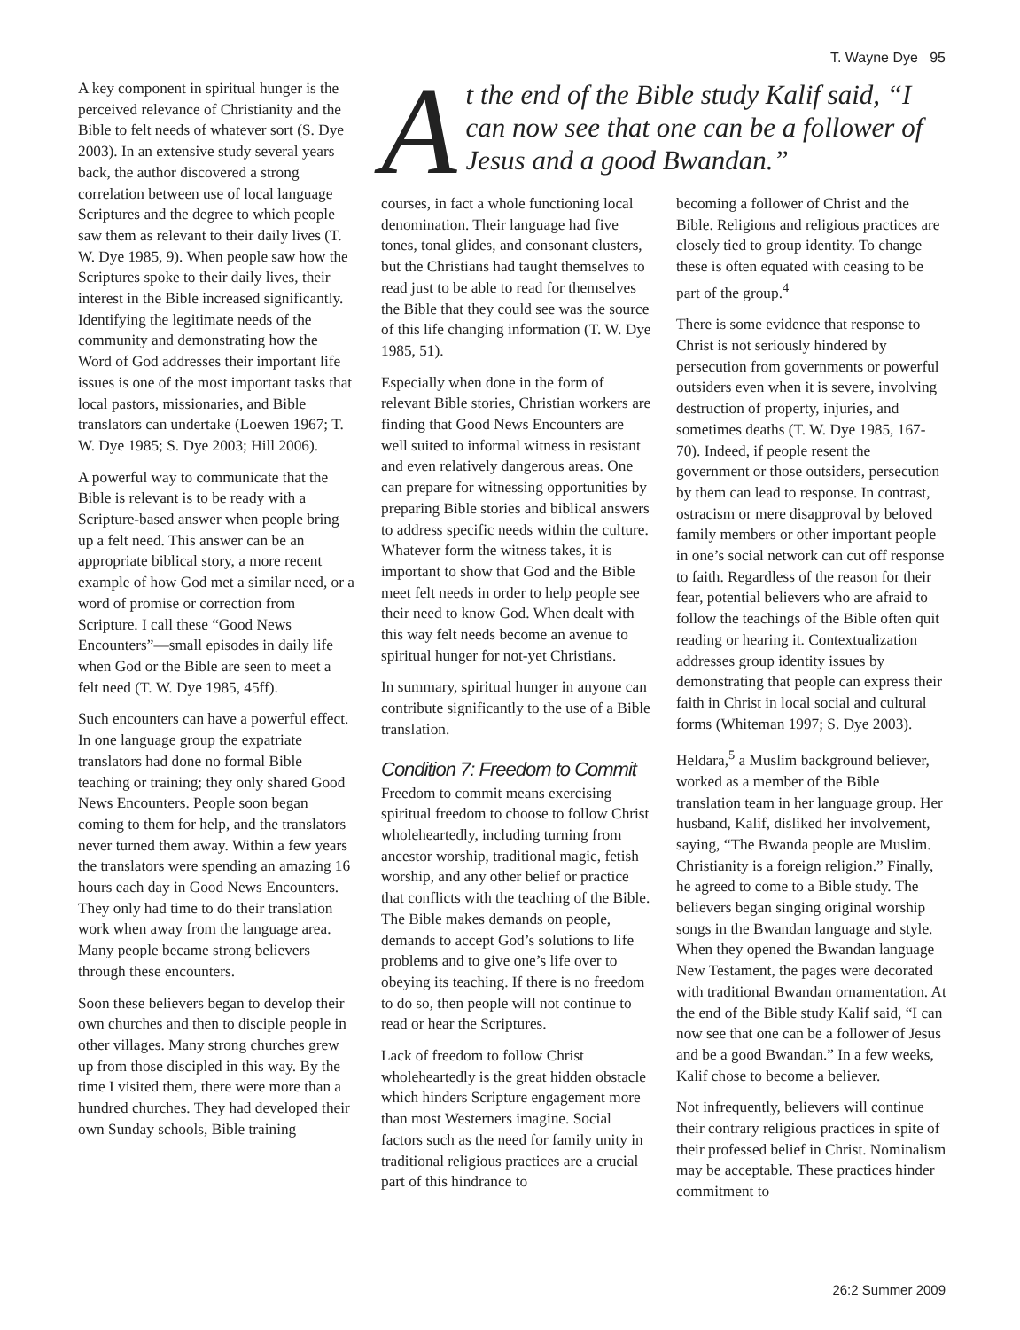T. Wayne Dye 95
A key component in spiritual hunger is the perceived relevance of Christianity and the Bible to felt needs of whatever sort (S. Dye 2003). In an extensive study several years back, the author discovered a strong correlation between use of local language Scriptures and the degree to which people saw them as relevant to their daily lives (T. W. Dye 1985, 9). When people saw how the Scriptures spoke to their daily lives, their interest in the Bible increased significantly. Identifying the legitimate needs of the community and demonstrating how the Word of God addresses their important life issues is one of the most important tasks that local pastors, missionaries, and Bible translators can undertake (Loewen 1967; T. W. Dye 1985; S. Dye 2003; Hill 2006).
A powerful way to communicate that the Bible is relevant is to be ready with a Scripture-based answer when people bring up a felt need. This answer can be an appropriate biblical story, a more recent example of how God met a similar need, or a word of promise or correction from Scripture. I call these “Good News Encounters”—small episodes in daily life when God or the Bible are seen to meet a felt need (T. W. Dye 1985, 45ff).
Such encounters can have a powerful effect. In one language group the expatriate translators had done no formal Bible teaching or training; they only shared Good News Encounters. People soon began coming to them for help, and the translators never turned them away. Within a few years the translators were spending an amazing 16 hours each day in Good News Encounters. They only had time to do their translation work when away from the language area. Many people became strong believers through these encounters.
Soon these believers began to develop their own churches and then to disciple people in other villages. Many strong churches grew up from those discipled in this way. By the time I visited them, there were more than a hundred churches. They had developed their own Sunday schools, Bible training
At the end of the Bible study Kalif said, “I can now see that one can be a follower of Jesus and a good Bwandan.”
courses, in fact a whole functioning local denomination. Their language had five tones, tonal glides, and consonant clusters, but the Christians had taught themselves to read just to be able to read for themselves the Bible that they could see was the source of this life changing information (T. W. Dye 1985, 51).
Especially when done in the form of relevant Bible stories, Christian workers are finding that Good News Encounters are well suited to informal witness in resistant and even relatively dangerous areas. One can prepare for witnessing opportunities by preparing Bible stories and biblical answers to address specific needs within the culture. Whatever form the witness takes, it is important to show that God and the Bible meet felt needs in order to help people see their need to know God. When dealt with this way felt needs become an avenue to spiritual hunger for not-yet Christians.
In summary, spiritual hunger in anyone can contribute significantly to the use of a Bible translation.
Condition 7: Freedom to Commit
Freedom to commit means exercising spiritual freedom to choose to follow Christ wholeheartedly, including turning from ancestor worship, traditional magic, fetish worship, and any other belief or practice that conflicts with the teaching of the Bible. The Bible makes demands on people, demands to accept God’s solutions to life problems and to give one’s life over to obeying its teaching. If there is no freedom to do so, then people will not continue to read or hear the Scriptures.
Lack of freedom to follow Christ wholeheartedly is the great hidden obstacle which hinders Scripture engagement more than most Westerners imagine. Social factors such as the need for family unity in traditional religious practices are a crucial part of this hindrance to
becoming a follower of Christ and the Bible. Religions and religious practices are closely tied to group identity. To change these is often equated with ceasing to be part of the group.<sup>4</sup>
There is some evidence that response to Christ is not seriously hindered by persecution from governments or powerful outsiders even when it is severe, involving destruction of property, injuries, and sometimes deaths (T. W. Dye 1985, 167-70). Indeed, if people resent the government or those outsiders, persecution by them can lead to response. In contrast, ostracism or mere disapproval by beloved family members or other important people in one’s social network can cut off response to faith. Regardless of the reason for their fear, potential believers who are afraid to follow the teachings of the Bible often quit reading or hearing it. Contextualization addresses group identity issues by demonstrating that people can express their faith in Christ in local social and cultural forms (Whiteman 1997; S. Dye 2003).
Heldara,<sup>5</sup> a Muslim background believer, worked as a member of the Bible translation team in her language group. Her husband, Kalif, disliked her involvement, saying, “The Bwanda people are Muslim. Christianity is a foreign religion.” Finally, he agreed to come to a Bible study. The believers began singing original worship songs in the Bwandan language and style. When they opened the Bwandan language New Testament, the pages were decorated with traditional Bwandan ornamentation. At the end of the Bible study Kalif said, “I can now see that one can be a follower of Jesus and be a good Bwandan.” In a few weeks, Kalif chose to become a believer.
Not infrequently, believers will continue their contrary religious practices in spite of their professed belief in Christ. Nominalism may be acceptable. These practices hinder commitment to
26:2 Summer 2009